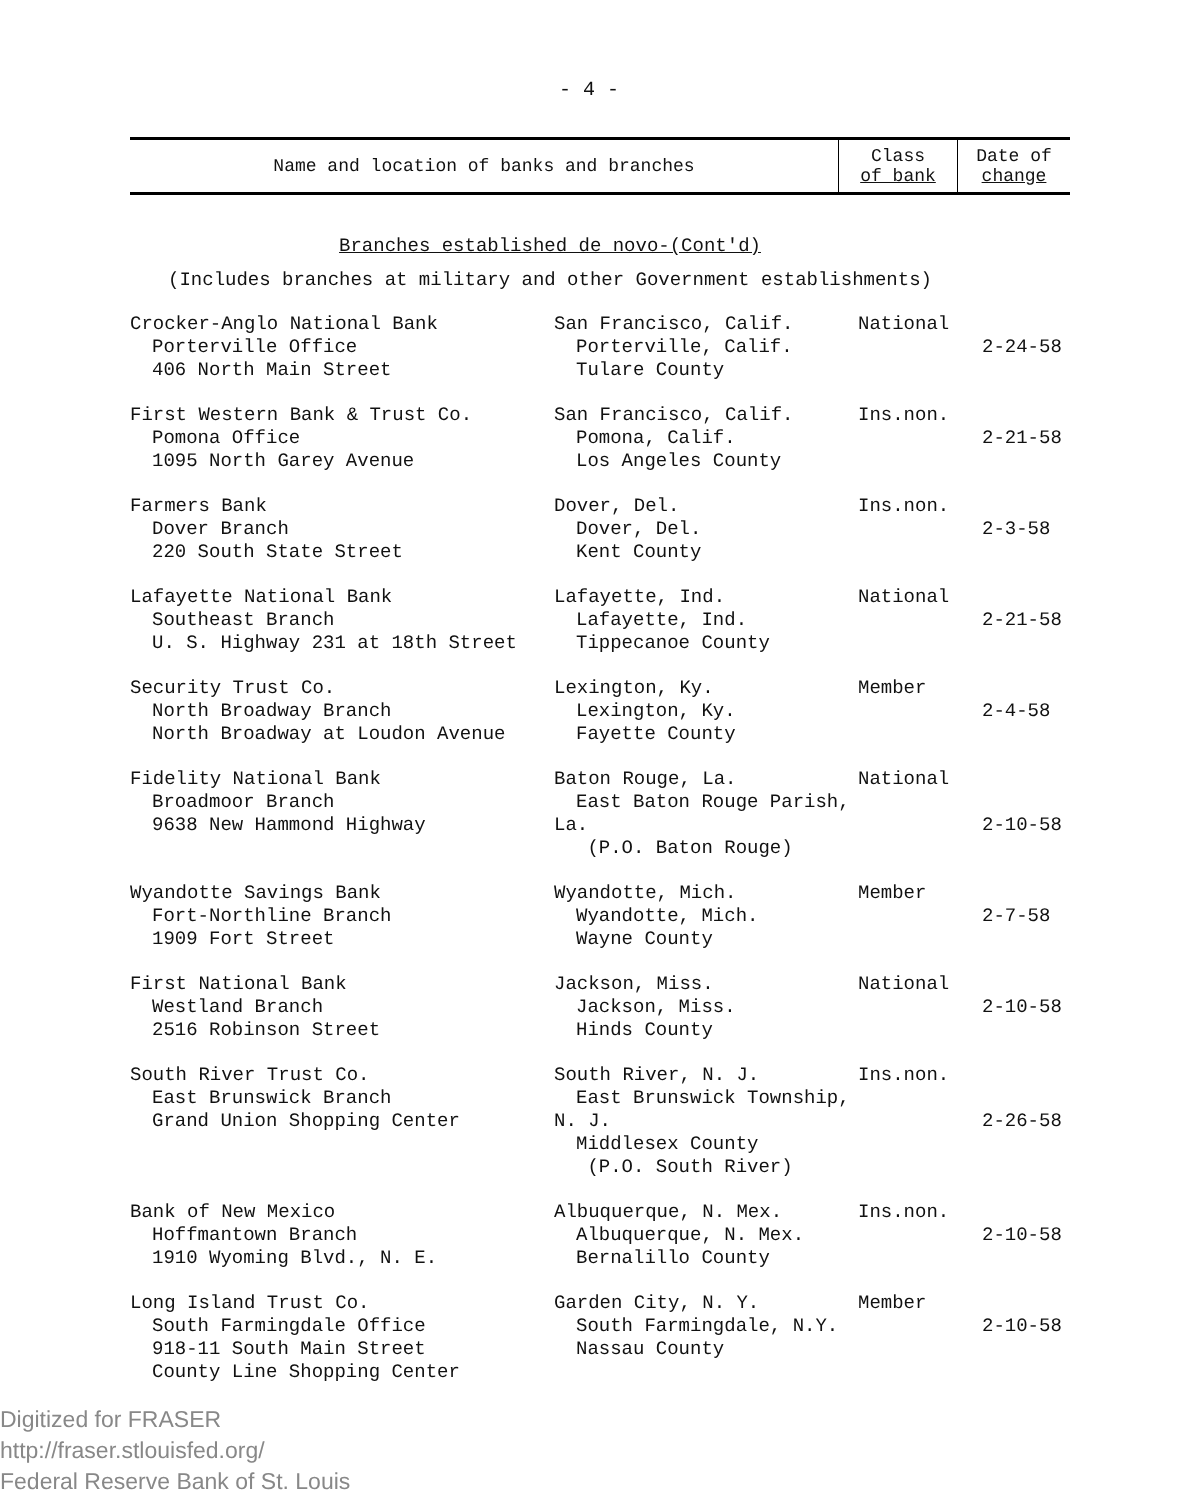- 4 -
| Name and location of banks and branches | Class of bank | Date of change |
| --- | --- | --- |
Branches established de novo-(Cont'd)
(Includes branches at military and other Government establishments)
| Crocker-Anglo National Bank Porterville Office 406 North Main Street | San Francisco, Calif. Porterville, Calif. Tulare County | National | 2-24-58 |
| First Western Bank & Trust Co. Pomona Office 1095 North Garey Avenue | San Francisco, Calif. Pomona, Calif. Los Angeles County | Ins.non. | 2-21-58 |
| Farmers Bank Dover Branch 220 South State Street | Dover, Del. Dover, Del. Kent County | Ins.non. | 2-3-58 |
| Lafayette National Bank Southeast Branch U. S. Highway 231 at 18th Street | Lafayette, Ind. Lafayette, Ind. Tippecanoe County | National | 2-21-58 |
| Security Trust Co. North Broadway Branch North Broadway at Loudon Avenue | Lexington, Ky. Lexington, Ky. Fayette County | Member | 2-4-58 |
| Fidelity National Bank Broadmoor Branch 9638 New Hammond Highway | Baton Rouge, La. East Baton Rouge Parish, La. (P.O. Baton Rouge) | National | 2-10-58 |
| Wyandotte Savings Bank Fort-Northline Branch 1909 Fort Street | Wyandotte, Mich. Wyandotte, Mich. Wayne County | Member | 2-7-58 |
| First National Bank Westland Branch 2516 Robinson Street | Jackson, Miss. Jackson, Miss. Hinds County | National | 2-10-58 |
| South River Trust Co. East Brunswick Branch Grand Union Shopping Center | South River, N. J. East Brunswick Township, N. J. Middlesex County (P.O. South River) | Ins.non. | 2-26-58 |
| Bank of New Mexico Hoffmantown Branch 1910 Wyoming Blvd., N. E. | Albuquerque, N. Mex. Albuquerque, N. Mex. Bernalillo County | Ins.non. | 2-10-58 |
| Long Island Trust Co. South Farmingdale Office 918-11 South Main Street County Line Shopping Center | Garden City, N. Y. South Farmingdale, N.Y. Nassau County | Member | 2-10-58 |
Digitized for FRASER
http://fraser.stlouisfed.org/
Federal Reserve Bank of St. Louis